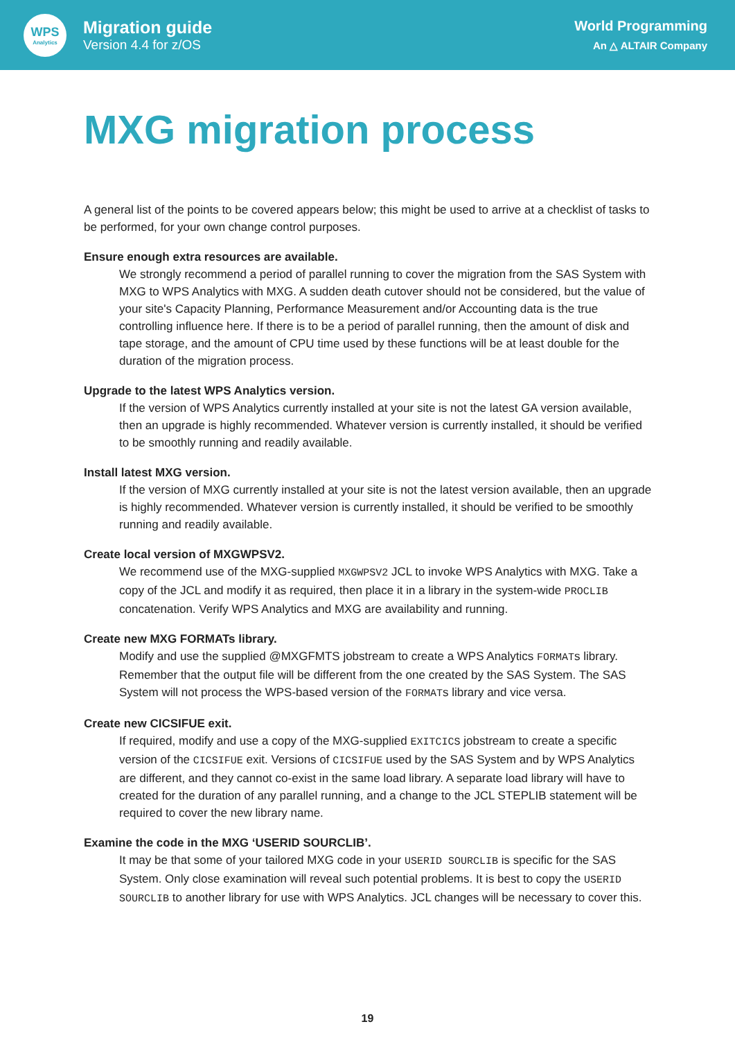WPS
Analytics
Migration guide
Version 4.4 for z/OS
World Programming
An △ ALTAIR Company
MXG migration process
A general list of the points to be covered appears below; this might be used to arrive at a checklist of tasks to be performed, for your own change control purposes.
Ensure enough extra resources are available.
We strongly recommend a period of parallel running to cover the migration from the SAS System with MXG to WPS Analytics with MXG. A sudden death cutover should not be considered, but the value of your site's Capacity Planning, Performance Measurement and/or Accounting data is the true controlling influence here. If there is to be a period of parallel running, then the amount of disk and tape storage, and the amount of CPU time used by these functions will be at least double for the duration of the migration process.
Upgrade to the latest WPS Analytics version.
If the version of WPS Analytics currently installed at your site is not the latest GA version available, then an upgrade is highly recommended. Whatever version is currently installed, it should be verified to be smoothly running and readily available.
Install latest MXG version.
If the version of MXG currently installed at your site is not the latest version available, then an upgrade is highly recommended. Whatever version is currently installed, it should be verified to be smoothly running and readily available.
Create local version of MXGWPSV2.
We recommend use of the MXG-supplied MXGWPSV2 JCL to invoke WPS Analytics with MXG. Take a copy of the JCL and modify it as required, then place it in a library in the system-wide PROCLIB concatenation. Verify WPS Analytics and MXG are availability and running.
Create new MXG FORMATs library.
Modify and use the supplied @MXGFMTS jobstream to create a WPS Analytics FORMATs library. Remember that the output file will be different from the one created by the SAS System. The SAS System will not process the WPS-based version of the FORMATs library and vice versa.
Create new CICSIFUE exit.
If required, modify and use a copy of the MXG-supplied EXITCICS jobstream to create a specific version of the CICSIFUE exit. Versions of CICSIFUE used by the SAS System and by WPS Analytics are different, and they cannot co-exist in the same load library. A separate load library will have to created for the duration of any parallel running, and a change to the JCL STEPLIB statement will be required to cover the new library name.
Examine the code in the MXG ‘USERID SOURCLIB’.
It may be that some of your tailored MXG code in your USERID SOURCLIB is specific for the SAS System. Only close examination will reveal such potential problems. It is best to copy the USERID SOURCLIB to another library for use with WPS Analytics. JCL changes will be necessary to cover this.
19